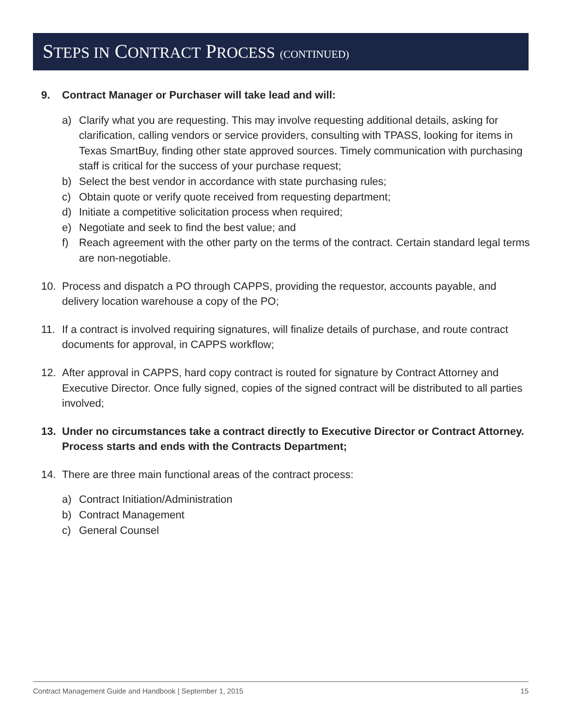STEPS IN CONTRACT PROCESS (CONTINUED)
9. Contract Manager or Purchaser will take lead and will:
a) Clarify what you are requesting. This may involve requesting additional details, asking for clarification, calling vendors or service providers, consulting with TPASS, looking for items in Texas SmartBuy, finding other state approved sources. Timely communication with purchasing staff is critical for the success of your purchase request;
b) Select the best vendor in accordance with state purchasing rules;
c) Obtain quote or verify quote received from requesting department;
d) Initiate a competitive solicitation process when required;
e) Negotiate and seek to find the best value; and
f) Reach agreement with the other party on the terms of the contract. Certain standard legal terms are non-negotiable.
10. Process and dispatch a PO through CAPPS, providing the requestor, accounts payable, and delivery location warehouse a copy of the PO;
11. If a contract is involved requiring signatures, will finalize details of purchase, and route contract documents for approval, in CAPPS workflow;
12. After approval in CAPPS, hard copy contract is routed for signature by Contract Attorney and Executive Director. Once fully signed, copies of the signed contract will be distributed to all parties involved;
13. Under no circumstances take a contract directly to Executive Director or Contract Attorney. Process starts and ends with the Contracts Department;
14. There are three main functional areas of the contract process:
a) Contract Initiation/Administration
b) Contract Management
c) General Counsel
Contract Management Guide and Handbook | September 1, 2015 15